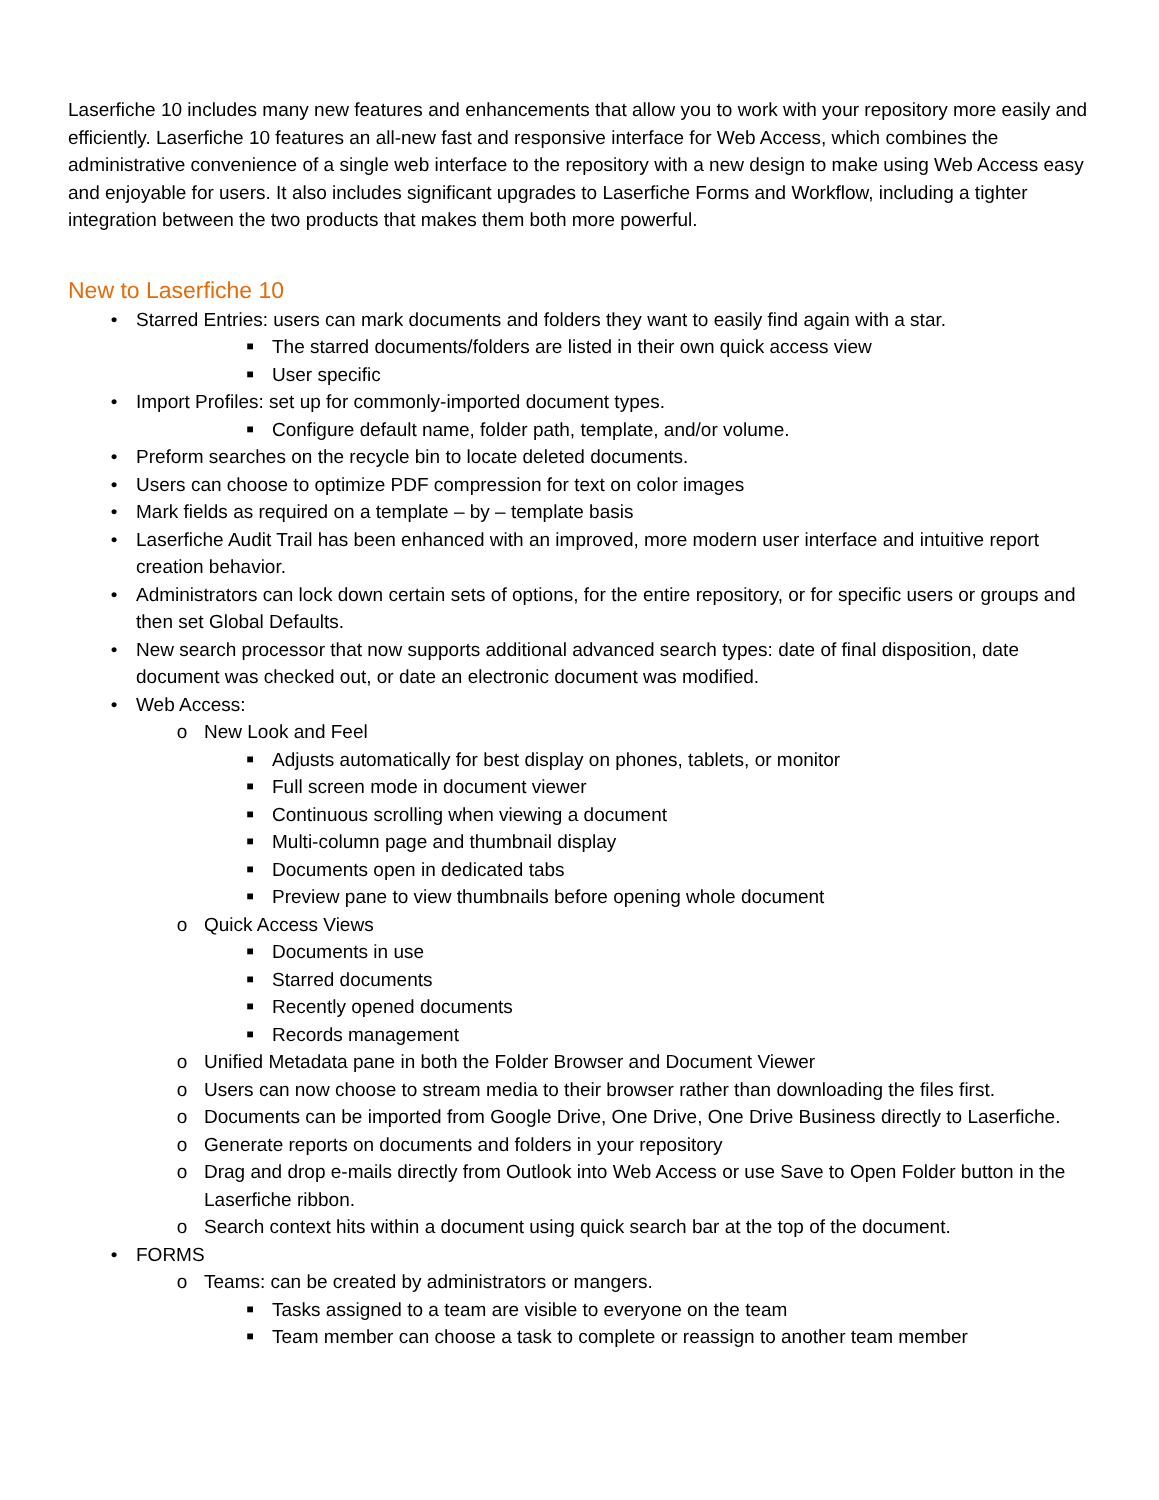Laserfiche 10 includes many new features and enhancements that allow you to work with your repository more easily and efficiently. Laserfiche 10 features an all-new fast and responsive interface for Web Access, which combines the administrative convenience of a single web interface to the repository with a new design to make using Web Access easy and enjoyable for users. It also includes significant upgrades to Laserfiche Forms and Workflow, including a tighter integration between the two products that makes them both more powerful.
New to Laserfiche 10
• Starred Entries: users can mark documents and folders they want to easily find again with a star.
■ The starred documents/folders are listed in their own quick access view
■ User specific
• Import Profiles: set up for commonly-imported document types.
■ Configure default name, folder path, template, and/or volume.
• Preform searches on the recycle bin to locate deleted documents.
• Users can choose to optimize PDF compression for text on color images
• Mark fields as required on a template – by – template basis
• Laserfiche Audit Trail has been enhanced with an improved, more modern user interface and intuitive report creation behavior.
• Administrators can lock down certain sets of options, for the entire repository, or for specific users or groups and then set Global Defaults.
• New search processor that now supports additional advanced search types: date of final disposition, date document was checked out, or date an electronic document was modified.
• Web Access:
o New Look and Feel
■ Adjusts automatically for best display on phones, tablets, or monitor
■ Full screen mode in document viewer
■ Continuous scrolling when viewing a document
■ Multi-column page and thumbnail display
■ Documents open in dedicated tabs
■ Preview pane to view thumbnails before opening whole document
o Quick Access Views
■ Documents in use
■ Starred documents
■ Recently opened documents
■ Records management
o Unified Metadata pane in both the Folder Browser and Document Viewer
o Users can now choose to stream media to their browser rather than downloading the files first.
o Documents can be imported from Google Drive, One Drive, One Drive Business directly to Laserfiche.
o Generate reports on documents and folders in your repository
o Drag and drop e-mails directly from Outlook into Web Access or use Save to Open Folder button in the Laserfiche ribbon.
o Search context hits within a document using quick search bar at the top of the document.
• FORMS
o Teams: can be created by administrators or mangers.
■ Tasks assigned to a team are visible to everyone on the team
■ Team member can choose a task to complete or reassign to another team member